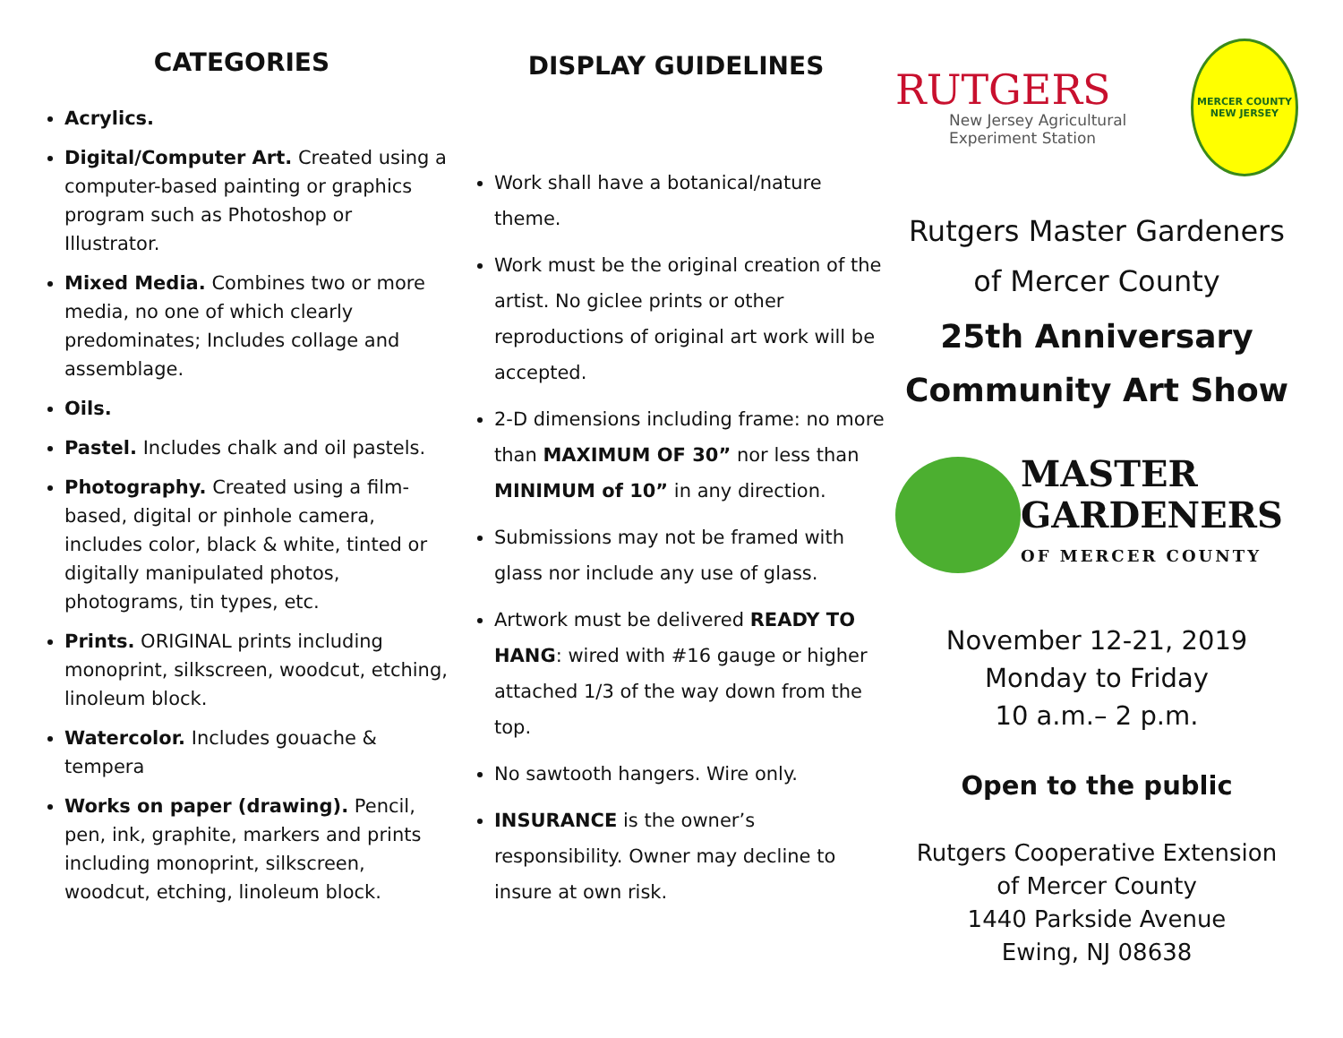CATEGORIES
Acrylics.
Digital/Computer Art. Created using a computer-based painting or graphics program such as Photoshop or Illustrator.
Mixed Media. Combines two or more media, no one of which clearly predominates; Includes collage and assemblage.
Oils.
Pastel. Includes chalk and oil pastels.
Photography. Created using a film-based, digital or pinhole camera, includes color, black & white, tinted or digitally manipulated photos, photograms, tin types, etc.
Prints. ORIGINAL prints including monoprint, silkscreen, woodcut, etching, linoleum block.
Watercolor. Includes gouache & tempera
Works on paper (drawing). Pencil, pen, ink, graphite, markers and prints including monoprint, silkscreen, woodcut, etching, linoleum block.
DISPLAY GUIDELINES
Work shall have a botanical/nature theme.
Work must be the original creation of the artist. No giclee prints or other reproductions of original art work will be accepted.
2-D dimensions including frame: no more than MAXIMUM OF 30” nor less than MINIMUM of 10” in any direction.
Submissions may not be framed with glass nor include any use of glass.
Artwork must be delivered READY TO HANG: wired with #16 gauge or higher attached 1/3 of the way down from the top.
No sawtooth hangers. Wire only.
INSURANCE is the owner’s responsibility. Owner may decline to insure at own risk.
RUTGERS
New Jersey Agricultural Experiment Station
MERCER COUNTY
NEW JERSEY
Rutgers Master Gardeners
of Mercer County
25th Anniversary
Community Art Show
MASTER
GARDENERS
OF MERCER COUNTY
November 12-21, 2019
Monday to Friday
10 a.m.– 2 p.m.
Open to the public
Rutgers Cooperative Extension
of Mercer County
1440 Parkside Avenue
Ewing, NJ 08638